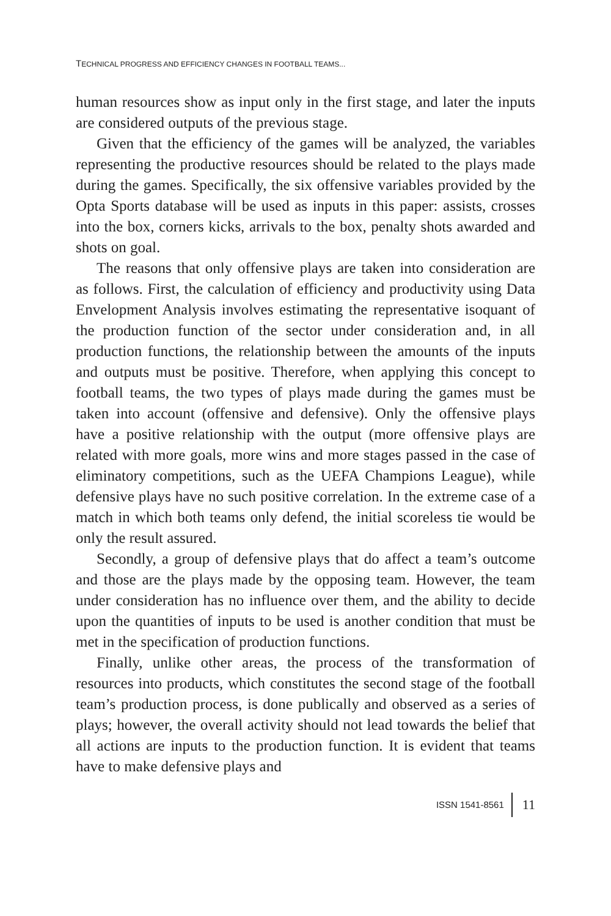TECHNICAL PROGRESS AND EFFICIENCY CHANGES IN FOOTBALL TEAMS...
human resources show as input only in the first stage, and later the inputs are considered outputs of the previous stage.
Given that the efficiency of the games will be analyzed, the variables representing the productive resources should be related to the plays made during the games. Specifically, the six offensive variables provided by the Opta Sports database will be used as inputs in this paper: assists, crosses into the box, corners kicks, arrivals to the box, penalty shots awarded and shots on goal.
The reasons that only offensive plays are taken into consideration are as follows. First, the calculation of efficiency and productivity using Data Envelopment Analysis involves estimating the representative isoquant of the production function of the sector under consideration and, in all production functions, the relationship between the amounts of the inputs and outputs must be positive. Therefore, when applying this concept to football teams, the two types of plays made during the games must be taken into account (offensive and defensive). Only the offensive plays have a positive relationship with the output (more offensive plays are related with more goals, more wins and more stages passed in the case of eliminatory competitions, such as the UEFA Champions League), while defensive plays have no such positive correlation. In the extreme case of a match in which both teams only defend, the initial scoreless tie would be only the result assured.
Secondly, a group of defensive plays that do affect a team’s outcome and those are the plays made by the opposing team. However, the team under consideration has no influence over them, and the ability to decide upon the quantities of inputs to be used is another condition that must be met in the specification of production functions.
Finally, unlike other areas, the process of the transformation of resources into products, which constitutes the second stage of the football team’s production process, is done publically and observed as a series of plays; however, the overall activity should not lead towards the belief that all actions are inputs to the production function. It is evident that teams have to make defensive plays and
ISSN 1541-8561 11